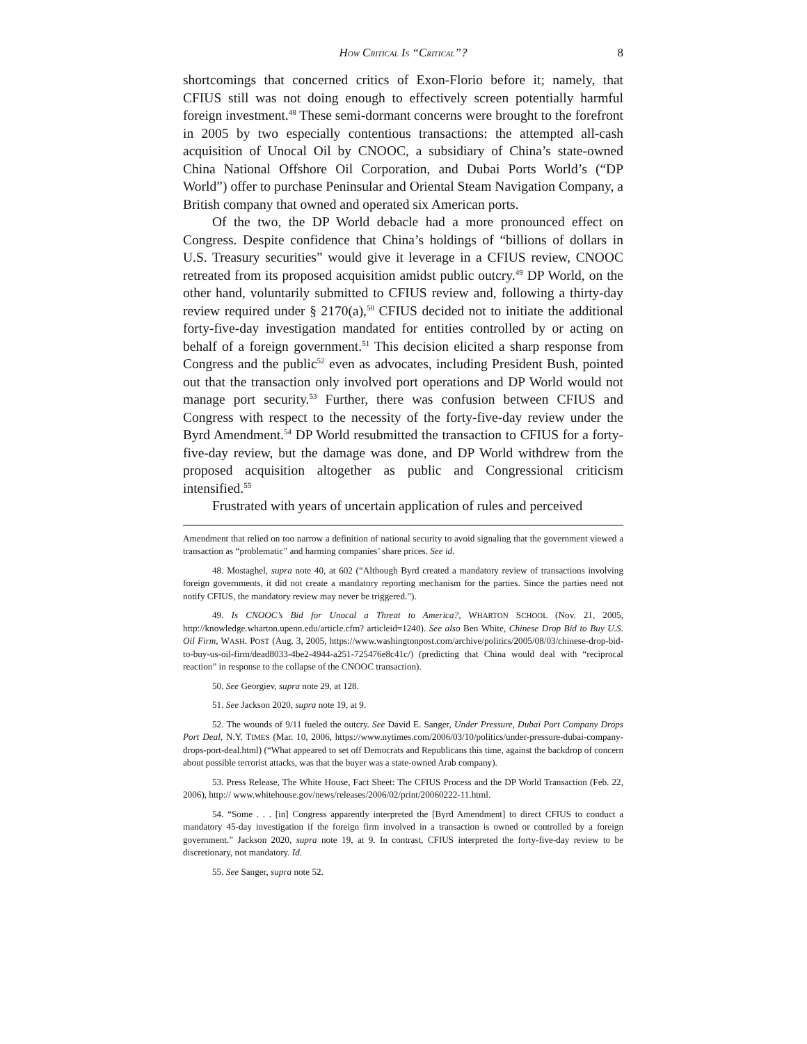HOW CRITICAL IS “CRITICAL”? 8
shortcomings that concerned critics of Exon-Florio before it; namely, that CFIUS still was not doing enough to effectively screen potentially harmful foreign investment.<sup>48</sup> These semi-dormant concerns were brought to the forefront in 2005 by two especially contentious transactions: the attempted all-cash acquisition of Unocal Oil by CNOOC, a subsidiary of China’s state-owned China National Offshore Oil Corporation, and Dubai Ports World’s (“DP World”) offer to purchase Peninsular and Oriental Steam Navigation Company, a British company that owned and operated six American ports.
Of the two, the DP World debacle had a more pronounced effect on Congress. Despite confidence that China’s holdings of “billions of dollars in U.S. Treasury securities” would give it leverage in a CFIUS review, CNOOC retreated from its proposed acquisition amidst public outcry.<sup>49</sup> DP World, on the other hand, voluntarily submitted to CFIUS review and, following a thirty-day review required under § 2170(a),<sup>50</sup> CFIUS decided not to initiate the additional forty-five-day investigation mandated for entities controlled by or acting on behalf of a foreign government.<sup>51</sup> This decision elicited a sharp response from Congress and the public<sup>52</sup> even as advocates, including President Bush, pointed out that the transaction only involved port operations and DP World would not manage port security.<sup>53</sup> Further, there was confusion between CFIUS and Congress with respect to the necessity of the forty-five-day review under the Byrd Amendment.<sup>54</sup> DP World resubmitted the transaction to CFIUS for a forty-five-day review, but the damage was done, and DP World withdrew from the proposed acquisition altogether as public and Congressional criticism intensified.<sup>55</sup>
Frustrated with years of uncertain application of rules and perceived
Amendment that relied on too narrow a definition of national security to avoid signaling that the government viewed a transaction as “problematic” and harming companies’ share prices. See id.
48. Mostaghel, supra note 40, at 602 (“Although Byrd created a mandatory review of transactions involving foreign governments, it did not create a mandatory reporting mechanism for the parties. Since the parties need not notify CFIUS, the mandatory review may never be triggered.”).
49. Is CNOOC’s Bid for Unocal a Threat to America?, WHARTON SCHOOL (Nov. 21, 2005, http://knowledge.wharton.upenn.edu/article.cfm? articleid=1240). See also Ben White, Chinese Drop Bid to Buy U.S. Oil Firm, WASH. POST (Aug. 3, 2005, https://www.washingtonpost.com/archive/politics/2005/08/03/chinese-drop-bid-to-buy-us-oil-firm/dead8033-4be2-4944-a251-725476e8c41c/) (predicting that China would deal with “reciprocal reaction” in response to the collapse of the CNOOC transaction).
50. See Georgiev, supra note 29, at 128.
51. See Jackson 2020, supra note 19, at 9.
52. The wounds of 9/11 fueled the outcry. See David E. Sanger, Under Pressure, Dubai Port Company Drops Port Deal, N.Y. TIMES (Mar. 10, 2006, https://www.nytimes.com/2006/03/10/politics/under-pressure-dubai-company-drops-port-deal.html) (“What appeared to set off Democrats and Republicans this time, against the backdrop of concern about possible terrorist attacks, was that the buyer was a state-owned Arab company).
53. Press Release, The White House, Fact Sheet: The CFIUS Process and the DP World Transaction (Feb. 22, 2006), http:// www.whitehouse.gov/news/releases/2006/02/print/20060222-11.html.
54. “Some . . . [in] Congress apparently interpreted the [Byrd Amendment] to direct CFIUS to conduct a mandatory 45-day investigation if the foreign firm involved in a transaction is owned or controlled by a foreign government.” Jackson 2020, supra note 19, at 9. In contrast, CFIUS interpreted the forty-five-day review to be discretionary, not mandatory. Id.
55. See Sanger, supra note 52.